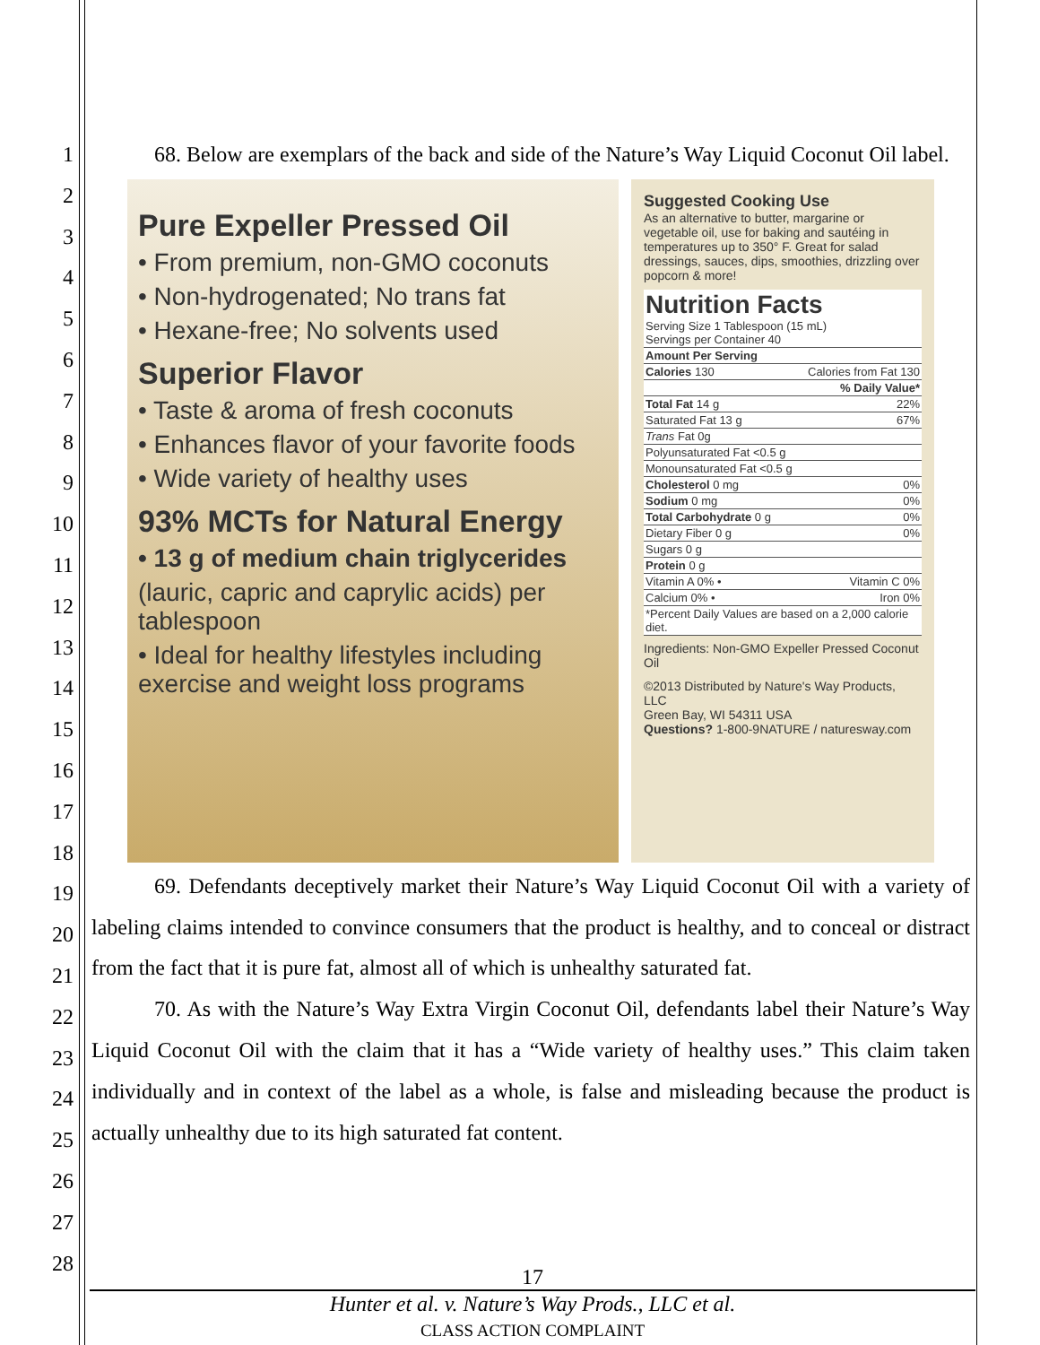1
2
3
4
5
6
7
8
9
10
11
12
13
14
15
16
17
18
19
20
21
22
23
24
25
26
27
28
68. Below are exemplars of the back and side of the Nature’s Way Liquid Coconut Oil label.
Pure Expeller Pressed Oil
• From premium, non-GMO coconuts
• Non-hydrogenated; No trans fat
• Hexane-free; No solvents used
Superior Flavor
• Taste & aroma of fresh coconuts
• Enhances flavor of your favorite foods
• Wide variety of healthy uses
93% MCTs for Natural Energy
• 13 g of medium chain triglycerides
(lauric, capric and caprylic acids) per tablespoon
• Ideal for healthy lifestyles including exercise and weight loss programs
Suggested Cooking Use
As an alternative to butter, margarine or vegetable oil, use for baking and sautéing in temperatures up to 350° F. Great for salad dressings, sauces, dips, smoothies, drizzling over popcorn & more!
| Nutrition Facts Serving Size 1 Tablespoon (15 mL) Servings per Container 40 | |
| Amount Per Serving | |
| Calories 130 | Calories from Fat 130 |
| | % Daily Value* |
| Total Fat 14 g | 22% |
| Saturated Fat 13 g | 67% |
| Trans Fat 0g | |
| Polyunsaturated Fat <0.5 g | |
| Monounsaturated Fat <0.5 g | |
| Cholesterol 0 mg | 0% |
| Sodium 0 mg | 0% |
| Total Carbohydrate 0 g | 0% |
| Dietary Fiber 0 g | 0% |
| Sugars 0 g | |
| Protein 0 g | |
| Vitamin A 0% • | Vitamin C 0% |
| Calcium 0% • | Iron 0% |
| *Percent Daily Values are based on a 2,000 calorie diet. | |
Ingredients: Non-GMO Expeller Pressed Coconut Oil
©2013 Distributed by Nature's Way Products, LLC
Green Bay, WI 54311 USA
Questions? 1-800-9NATURE / naturesway.com
69. Defendants deceptively market their Nature’s Way Liquid Coconut Oil with a variety of labeling claims intended to convince consumers that the product is healthy, and to conceal or distract from the fact that it is pure fat, almost all of which is unhealthy saturated fat.
70. As with the Nature’s Way Extra Virgin Coconut Oil, defendants label their Nature’s Way Liquid Coconut Oil with the claim that it has a “Wide variety of healthy uses.” This claim taken individually and in context of the label as a whole, is false and misleading because the product is actually unhealthy due to its high saturated fat content.
17
Hunter et al. v. Nature’s Way Prods., LLC et al.
CLASS ACTION COMPLAINT